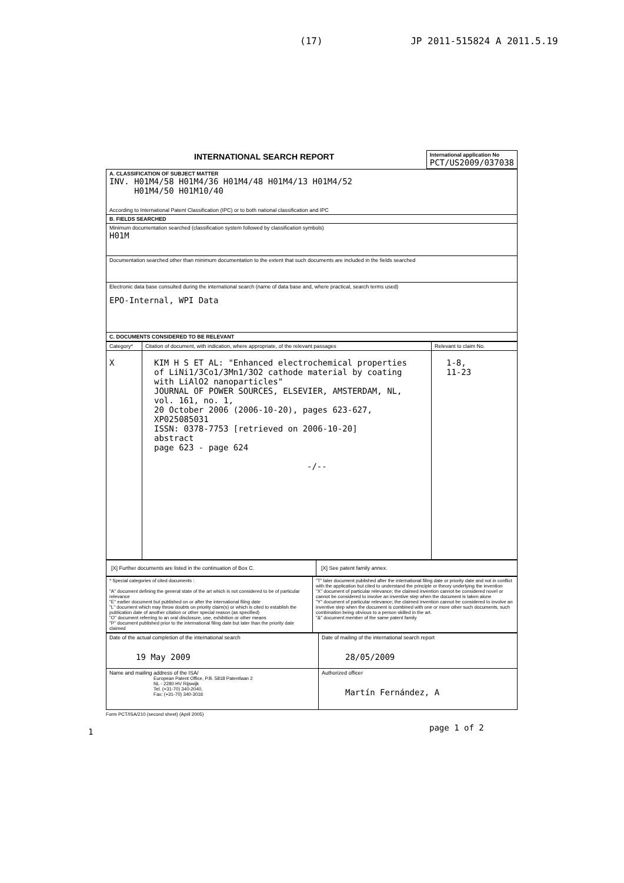(17) JP 2011-515824 A 2011.5.19
| INTERNATIONAL SEARCH REPORT | International application No PCT/US2009/037038 |
| A. CLASSIFICATION OF SUBJECT MATTER INV. H01M4/58 H01M4/36 H01M4/48 H01M4/13 H01M4/52 H01M4/50 H01M10/40 According to International Patent Classification (IPC) or to both national classification and IPC |
| B. FIELDS SEARCHED |
| Minimum documentation searched (classification system followed by classification symbols) H01M |
| Documentation searched other than minimum documentation to the extent that such documents are included in the fields searched |
| Electronic data base consulted during the international search (name of data base and, where practical, search terms used) EPO-Internal, WPI Data |
| C. DOCUMENTS CONSIDERED TO BE RELEVANT |
| Category* | Citation of document, with indication, where appropriate, of the relevant passages | Relevant to claim No. |
| X | KIM H S ET AL: "Enhanced electrochemical properties of LiNi1/3Co1/3Mn1/3O2 cathode material by coating with LiAlO2 nanoparticles" JOURNAL OF POWER SOURCES, ELSEVIER, AMSTERDAM, NL, vol. 161, no. 1, 20 October 2006 (2006-10-20), pages 623-627, XP025085031 ISSN: 0378-7753 [retrieved on 2006-10-20] abstract page 623 - page 624 -/-- | 1-8, 11-23 |
| [X] Further documents are listed in the continuation of Box C. | [X] See patent family annex. |
| * Special categories of cited documents : "A" document defining the general state of the art which is not considered to be of particular relevance "E" earlier document but published on or after the international filing date "L" document which may throw doubts on priority claim(s) or which is cited to establish the publication date of another citation or other special reason (as specified) "O" document referring to an oral disclosure, use, exhibition or other means "P" document published prior to the international filing date but later than the priority date claimed | "T" later document published after the international filing date or priority date and not in conflict with the application but cited to understand the principle or theory underlying the invention "X" document of particular relevance; the claimed invention cannot be considered novel or cannot be considered to involve an inventive step when the document is taken alone "Y" document of particular relevance; the claimed invention cannot be considered to involve an inventive step when the document is combined with one or more other such documents, such combination being obvious to a person skilled in the art. "&" document member of the same patent family |
| Date of the actual completion of the international search 19 May 2009 | Date of mailing of the international search report 28/05/2009 |
| Name and mailing address of the ISA/ European Patent Office, P.B. 5818 Patentlaan 2 NL - 2280 HV Rijswijk Tel. (+31-70) 340-2040, Fax: (+31-70) 340-3016 | Authorized officer Martín Fernández, A |
Form PCT/ISA/210 (second sheet) (April 2005)
page 1 of 2
1